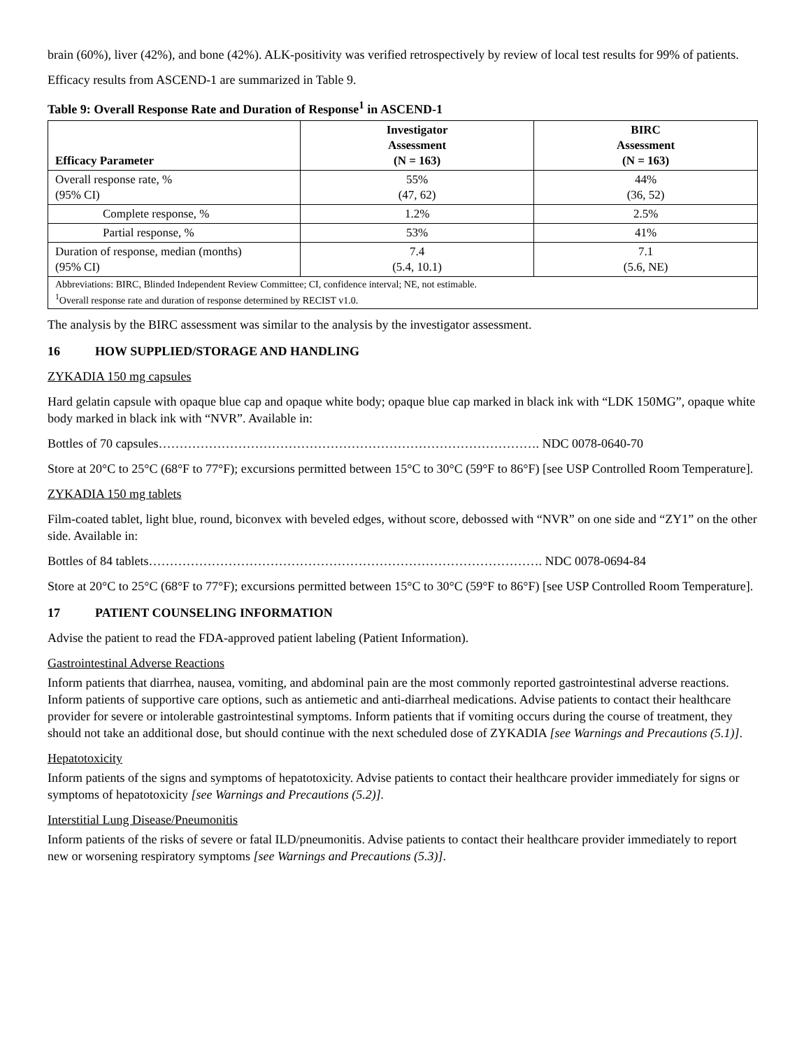brain (60%), liver (42%), and bone (42%). ALK-positivity was verified retrospectively by review of local test results for 99% of patients.
Efficacy results from ASCEND-1 are summarized in Table 9.
Table 9: Overall Response Rate and Duration of Response<sup>1</sup> in ASCEND-1
| Efficacy Parameter | Investigator Assessment (N = 163) | BIRC Assessment (N = 163) |
| --- | --- | --- |
| Overall response rate, % (95% CI) | 55% (47, 62) | 44% (36, 52) |
| Complete response, % | 1.2% | 2.5% |
| Partial response, % | 53% | 41% |
| Duration of response, median (months) (95% CI) | 7.4 (5.4, 10.1) | 7.1 (5.6, NE) |
| Abbreviations: BIRC, Blinded Independent Review Committee; CI, confidence interval; NE, not estimable. <sup>1</sup> Overall response rate and duration of response determined by RECIST v1.0. | | |
The analysis by the BIRC assessment was similar to the analysis by the investigator assessment.
16 HOW SUPPLIED/STORAGE AND HANDLING
ZYKADIA 150 mg capsules
Hard gelatin capsule with opaque blue cap and opaque white body; opaque blue cap marked in black ink with “LDK 150MG”, opaque white body marked in black ink with “NVR”. Available in:
Bottles of 70 capsules………………………………………………………………………………. NDC 0078-0640-70
Store at 20°C to 25°C (68°F to 77°F); excursions permitted between 15°C to 30°C (59°F to 86°F) [see USP Controlled Room Temperature].
ZYKADIA 150 mg tablets
Film-coated tablet, light blue, round, biconvex with beveled edges, without score, debossed with “NVR” on one side and “ZY1” on the other side. Available in:
Bottles of 84 tablets…………………………………………………………………………………. NDC 0078-0694-84
Store at 20°C to 25°C (68°F to 77°F); excursions permitted between 15°C to 30°C (59°F to 86°F) [see USP Controlled Room Temperature].
17 PATIENT COUNSELING INFORMATION
Advise the patient to read the FDA-approved patient labeling (Patient Information).
Gastrointestinal Adverse Reactions
Inform patients that diarrhea, nausea, vomiting, and abdominal pain are the most commonly reported gastrointestinal adverse reactions. Inform patients of supportive care options, such as antiemetic and anti-diarrheal medications. Advise patients to contact their healthcare provider for severe or intolerable gastrointestinal symptoms. Inform patients that if vomiting occurs during the course of treatment, they should not take an additional dose, but should continue with the next scheduled dose of ZYKADIA [see Warnings and Precautions (5.1)].
Hepatotoxicity
Inform patients of the signs and symptoms of hepatotoxicity. Advise patients to contact their healthcare provider immediately for signs or symptoms of hepatotoxicity [see Warnings and Precautions (5.2)].
Interstitial Lung Disease/Pneumonitis
Inform patients of the risks of severe or fatal ILD/pneumonitis. Advise patients to contact their healthcare provider immediately to report new or worsening respiratory symptoms [see Warnings and Precautions (5.3)].